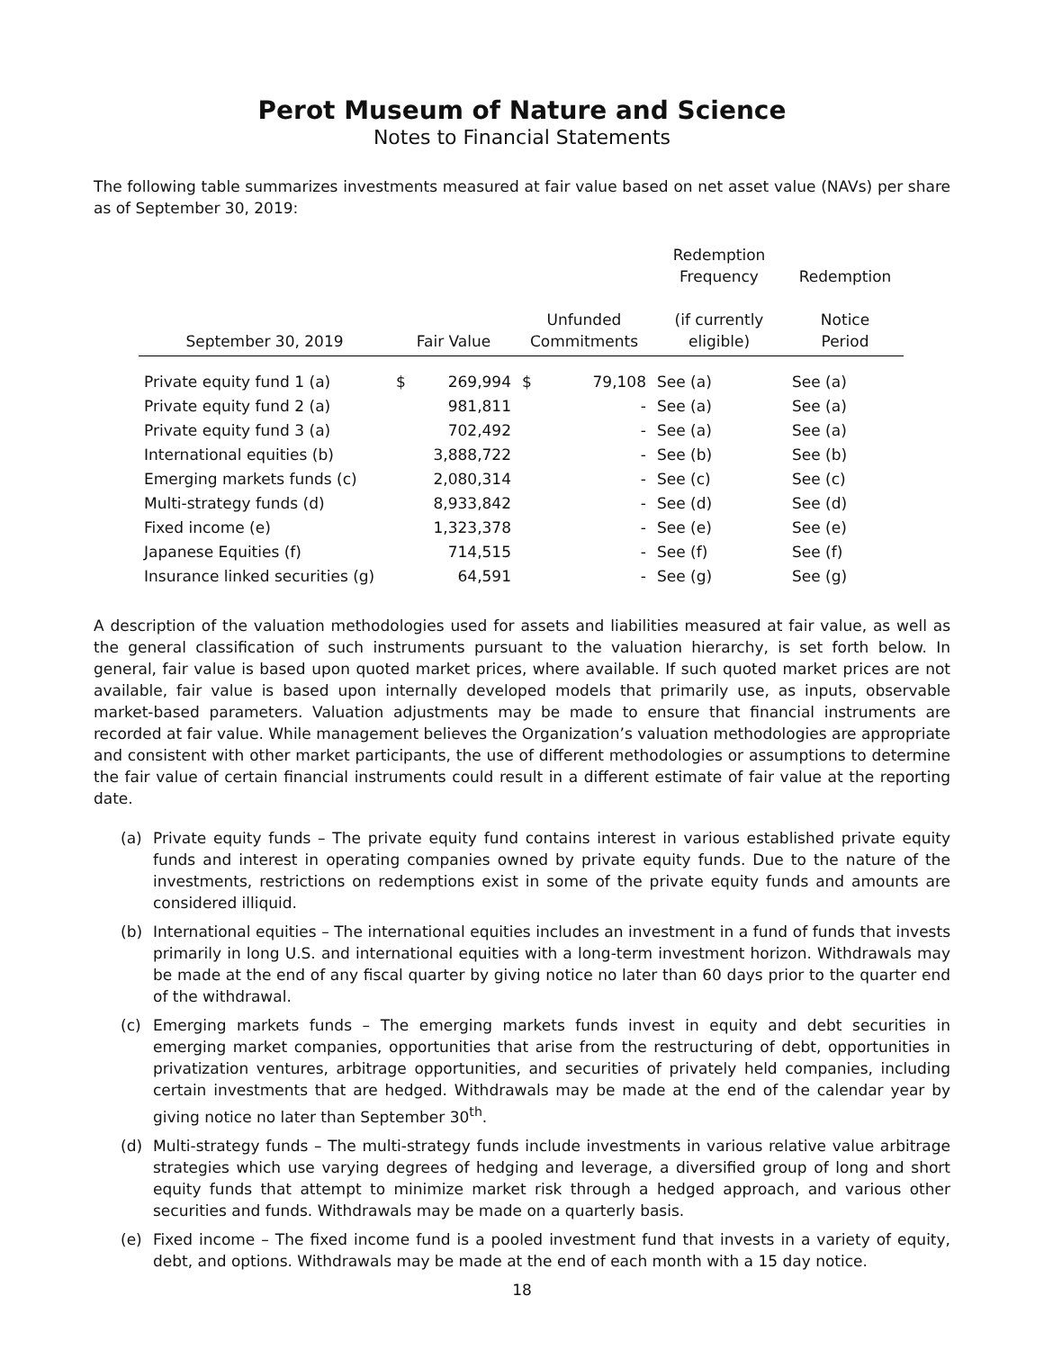Perot Museum of Nature and Science
Notes to Financial Statements
The following table summarizes investments measured at fair value based on net asset value (NAVs) per share as of September 30, 2019:
| September 30, 2019 | Fair Value | | Unfunded Commitments | | Redemption Frequency (if currently eligible) | Redemption Notice Period |
| --- | --- | --- | --- | --- | --- | --- |
| Private equity fund 1 (a) | $ | 269,994 | $ | 79,108 | See (a) | See (a) |
| Private equity fund 2 (a) | | 981,811 | | - | See (a) | See (a) |
| Private equity fund 3 (a) | | 702,492 | | - | See (a) | See (a) |
| International equities (b) | | 3,888,722 | | - | See (b) | See (b) |
| Emerging markets funds (c) | | 2,080,314 | | - | See (c) | See (c) |
| Multi-strategy funds (d) | | 8,933,842 | | - | See (d) | See (d) |
| Fixed income (e) | | 1,323,378 | | - | See (e) | See (e) |
| Japanese Equities (f) | | 714,515 | | - | See (f) | See (f) |
| Insurance linked securities (g) | | 64,591 | | - | See (g) | See (g) |
A description of the valuation methodologies used for assets and liabilities measured at fair value, as well as the general classification of such instruments pursuant to the valuation hierarchy, is set forth below. In general, fair value is based upon quoted market prices, where available. If such quoted market prices are not available, fair value is based upon internally developed models that primarily use, as inputs, observable market-based parameters. Valuation adjustments may be made to ensure that financial instruments are recorded at fair value. While management believes the Organization’s valuation methodologies are appropriate and consistent with other market participants, the use of different methodologies or assumptions to determine the fair value of certain financial instruments could result in a different estimate of fair value at the reporting date.
(a) Private equity funds – The private equity fund contains interest in various established private equity funds and interest in operating companies owned by private equity funds. Due to the nature of the investments, restrictions on redemptions exist in some of the private equity funds and amounts are considered illiquid.
(b) International equities – The international equities includes an investment in a fund of funds that invests primarily in long U.S. and international equities with a long-term investment horizon. Withdrawals may be made at the end of any fiscal quarter by giving notice no later than 60 days prior to the quarter end of the withdrawal.
(c) Emerging markets funds – The emerging markets funds invest in equity and debt securities in emerging market companies, opportunities that arise from the restructuring of debt, opportunities in privatization ventures, arbitrage opportunities, and securities of privately held companies, including certain investments that are hedged. Withdrawals may be made at the end of the calendar year by giving notice no later than September 30<sup>th</sup>.
(d) Multi-strategy funds – The multi-strategy funds include investments in various relative value arbitrage strategies which use varying degrees of hedging and leverage, a diversified group of long and short equity funds that attempt to minimize market risk through a hedged approach, and various other securities and funds. Withdrawals may be made on a quarterly basis.
(e) Fixed income – The fixed income fund is a pooled investment fund that invests in a variety of equity, debt, and options. Withdrawals may be made at the end of each month with a 15 day notice.
18